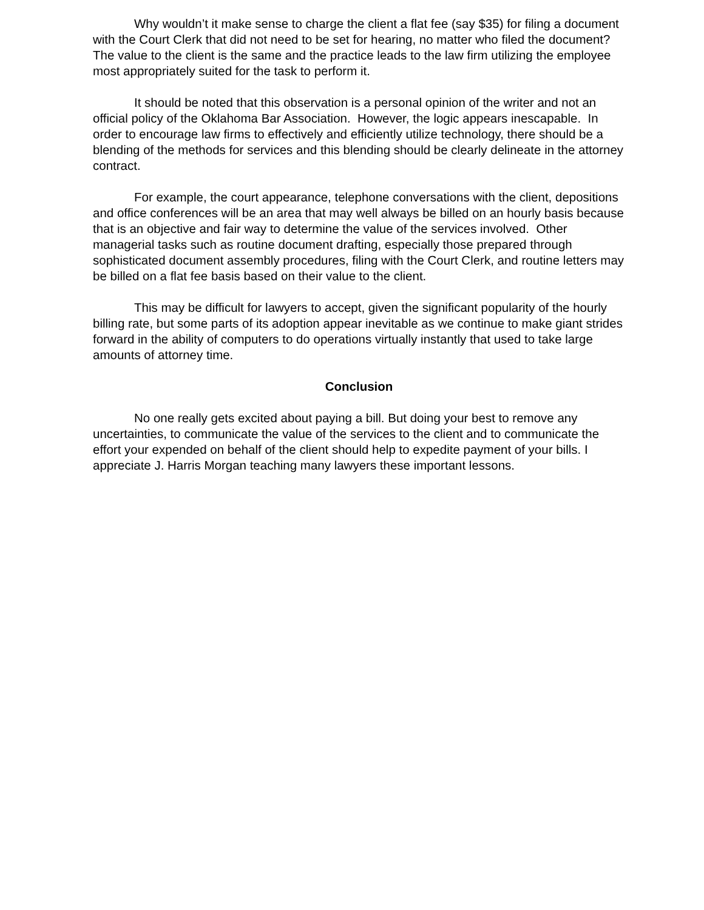Why wouldn’t it make sense to charge the client a flat fee (say $35) for filing a document with the Court Clerk that did not need to be set for hearing, no matter who filed the document? The value to the client is the same and the practice leads to the law firm utilizing the employee most appropriately suited for the task to perform it.
It should be noted that this observation is a personal opinion of the writer and not an official policy of the Oklahoma Bar Association. However, the logic appears inescapable. In order to encourage law firms to effectively and efficiently utilize technology, there should be a blending of the methods for services and this blending should be clearly delineate in the attorney contract.
For example, the court appearance, telephone conversations with the client, depositions and office conferences will be an area that may well always be billed on an hourly basis because that is an objective and fair way to determine the value of the services involved. Other managerial tasks such as routine document drafting, especially those prepared through sophisticated document assembly procedures, filing with the Court Clerk, and routine letters may be billed on a flat fee basis based on their value to the client.
This may be difficult for lawyers to accept, given the significant popularity of the hourly billing rate, but some parts of its adoption appear inevitable as we continue to make giant strides forward in the ability of computers to do operations virtually instantly that used to take large amounts of attorney time.
Conclusion
No one really gets excited about paying a bill. But doing your best to remove any uncertainties, to communicate the value of the services to the client and to communicate the effort your expended on behalf of the client should help to expedite payment of your bills. I appreciate J. Harris Morgan teaching many lawyers these important lessons.